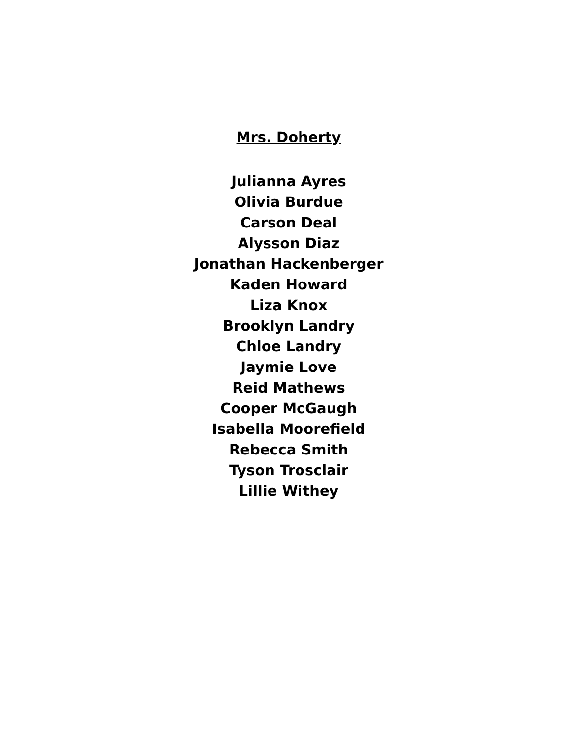Mrs. Doherty
Julianna Ayres
Olivia Burdue
Carson Deal
Alysson Diaz
Jonathan Hackenberger
Kaden Howard
Liza Knox
Brooklyn Landry
Chloe Landry
Jaymie Love
Reid Mathews
Cooper McGaugh
Isabella Moorefield
Rebecca Smith
Tyson Trosclair
Lillie Withey